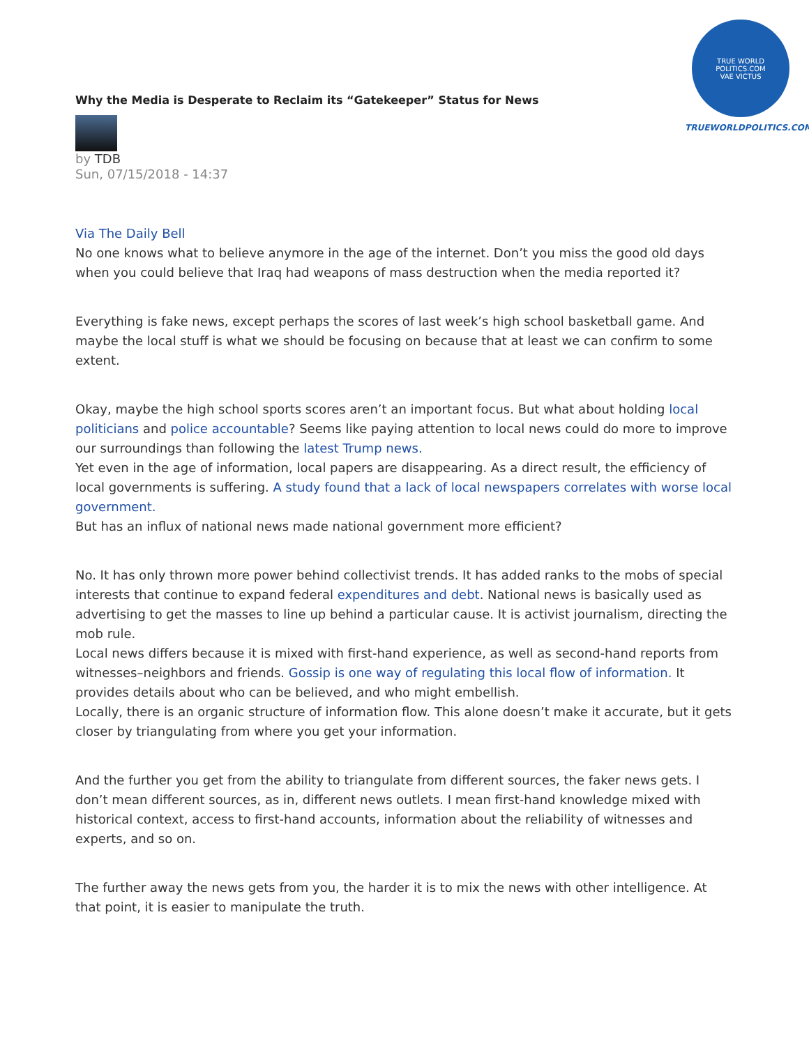TRUE WORLD POLITICS.COM
VAE VICTUS
TRUEWORLDPOLITICS.COM
Why the Media is Desperate to Reclaim its “Gatekeeper” Status for News
by TDB
Sun, 07/15/2018 - 14:37
Via The Daily Bell
No one knows what to believe anymore in the age of the internet. Don’t you miss the good old days when you could believe that Iraq had weapons of mass destruction when the media reported it?
Everything is fake news, except perhaps the scores of last week’s high school basketball game. And maybe the local stuff is what we should be focusing on because that at least we can confirm to some extent.
Okay, maybe the high school sports scores aren’t an important focus. But what about holding local politicians and police accountable? Seems like paying attention to local news could do more to improve our surroundings than following the latest Trump news.
Yet even in the age of information, local papers are disappearing. As a direct result, the efficiency of local governments is suffering. A study found that a lack of local newspapers correlates with worse local government.
But has an influx of national news made national government more efficient?
No. It has only thrown more power behind collectivist trends. It has added ranks to the mobs of special interests that continue to expand federal expenditures and debt. National news is basically used as advertising to get the masses to line up behind a particular cause. It is activist journalism, directing the mob rule.
Local news differs because it is mixed with first-hand experience, as well as second-hand reports from witnesses–neighbors and friends. Gossip is one way of regulating this local flow of information. It provides details about who can be believed, and who might embellish.
Locally, there is an organic structure of information flow. This alone doesn’t make it accurate, but it gets closer by triangulating from where you get your information.
And the further you get from the ability to triangulate from different sources, the faker news gets. I don’t mean different sources, as in, different news outlets. I mean first-hand knowledge mixed with historical context, access to first-hand accounts, information about the reliability of witnesses and experts, and so on.
The further away the news gets from you, the harder it is to mix the news with other intelligence. At that point, it is easier to manipulate the truth.